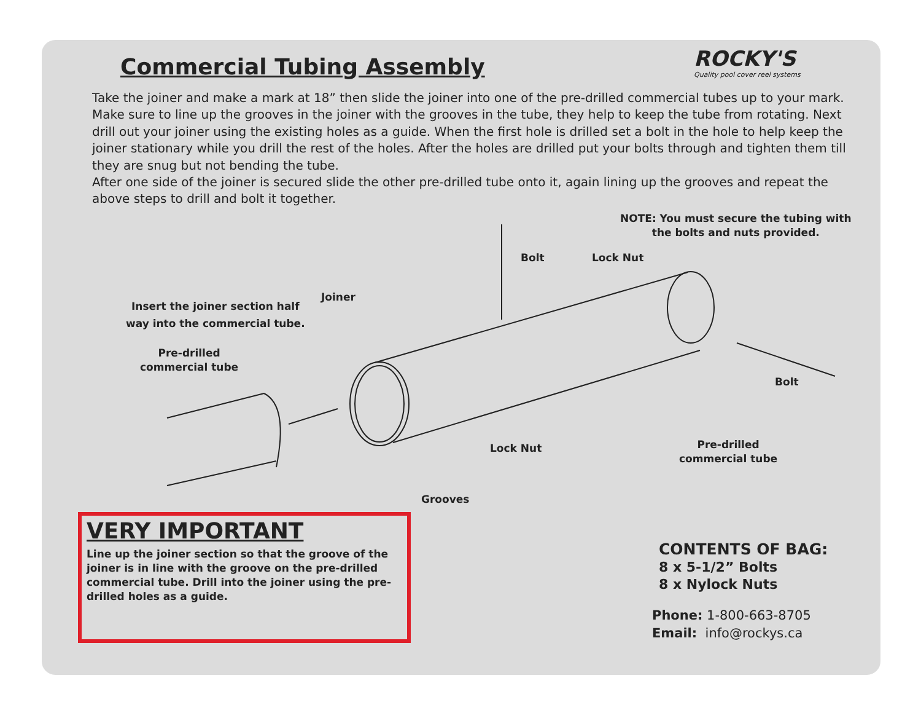Commercial Tubing Assembly
ROCKY'S
Quality pool cover reel systems
Take the joiner and make a mark at 18” then slide the joiner into one of the pre-drilled commercial tubes up to your mark. Make sure to line up the grooves in the joiner with the grooves in the tube, they help to keep the tube from rotating. Next drill out your joiner using the existing holes as a guide. When the first hole is drilled set a bolt in the hole to help keep the joiner stationary while you drill the rest of the holes. After the holes are drilled put your bolts through and tighten them till they are snug but not bending the tube.
After one side of the joiner is secured slide the other pre-drilled tube onto it, again lining up the grooves and repeat the above steps to drill and bolt it together.
NOTE: You must secure the tubing with
the bolts and nuts provided.
Bolt Lock Nut
Insert the joiner section half
way into the commercial tube.
Joiner
Pre-drilled
commercial tube
Bolt
Lock Nut
Pre-drilled
commercial tube
Grooves
VERY IMPORTANT
Line up the joiner section so that the groove of the joiner is in line with the groove on the pre-drilled commercial tube. Drill into the joiner using the pre-drilled holes as a guide.
CONTENTS OF BAG:
8 x 5-1/2” Bolts
8 x Nylock Nuts
Phone: 1-800-663-8705
Email: info@rockys.ca